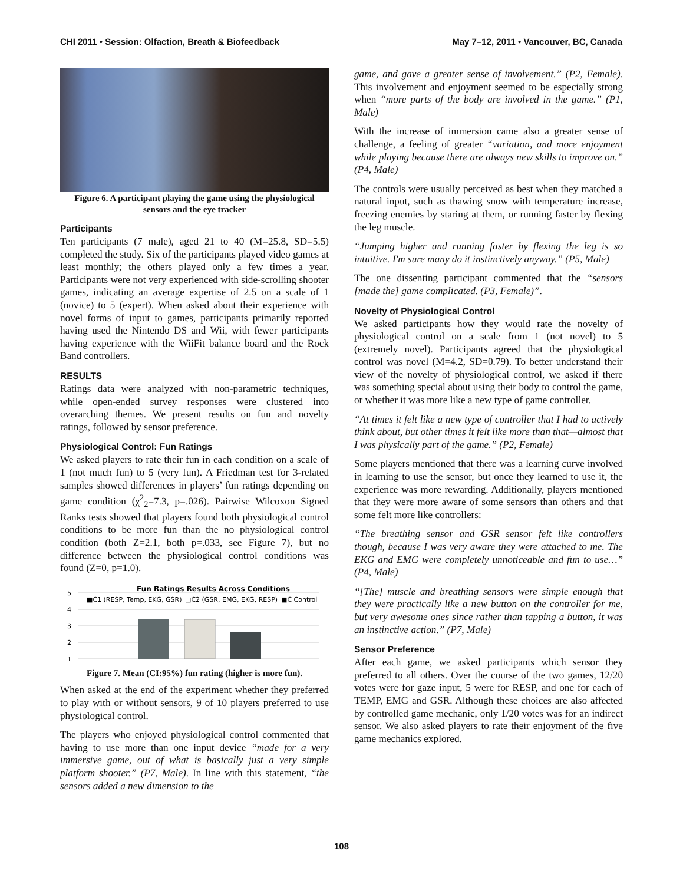CHI 2011 • Session: Olfaction, Breath & Biofeedback May 7–12, 2011 • Vancouver, BC, Canada
Figure 6. A participant playing the game using the physiological sensors and the eye tracker
Participants
Ten participants (7 male), aged 21 to 40 (M=25.8, SD=5.5) completed the study. Six of the participants played video games at least monthly; the others played only a few times a year. Participants were not very experienced with side-scrolling shooter games, indicating an average expertise of 2.5 on a scale of 1 (novice) to 5 (expert). When asked about their experience with novel forms of input to games, participants primarily reported having used the Nintendo DS and Wii, with fewer participants having experience with the WiiFit balance board and the Rock Band controllers.
RESULTS
Ratings data were analyzed with non-parametric techniques, while open-ended survey responses were clustered into overarching themes. We present results on fun and novelty ratings, followed by sensor preference.
Physiological Control: Fun Ratings
We asked players to rate their fun in each condition on a scale of 1 (not much fun) to 5 (very fun). A Friedman test for 3-related samples showed differences in players’ fun ratings depending on game condition (χ<sup>2</sup><sub>2</sub>=7.3, p=.026). Pairwise Wilcoxon Signed Ranks tests showed that players found both physiological control conditions to be more fun than the no physiological control condition (both Z=2.1, both p=.033, see Figure 7), but no difference between the physiological control conditions was found (Z=0, p=1.0).
Fun Ratings Results Across Conditions
■C1 (RESP, Temp, EKG, GSR)
□C2 (GSR, EMG, EKG, RESP)
■C Control
5
4
3
2
1
Figure 7. Mean (CI:95%) fun rating (higher is more fun).
When asked at the end of the experiment whether they preferred to play with or without sensors, 9 of 10 players preferred to use physiological control.
The players who enjoyed physiological control commented that having to use more than one input device “made for a very immersive game, out of what is basically just a very simple platform shooter.” (P7, Male). In line with this statement, “the sensors added a new dimension to the
game, and gave a greater sense of involvement.” (P2, Female). This involvement and enjoyment seemed to be especially strong when “more parts of the body are involved in the game.” (P1, Male)
With the increase of immersion came also a greater sense of challenge, a feeling of greater “variation, and more enjoyment while playing because there are always new skills to improve on.” (P4, Male)
The controls were usually perceived as best when they matched a natural input, such as thawing snow with temperature increase, freezing enemies by staring at them, or running faster by flexing the leg muscle.
“Jumping higher and running faster by flexing the leg is so intuitive. I'm sure many do it instinctively anyway.” (P5, Male)
The one dissenting participant commented that the “sensors [made the] game complicated. (P3, Female)”.
Novelty of Physiological Control
We asked participants how they would rate the novelty of physiological control on a scale from 1 (not novel) to 5 (extremely novel). Participants agreed that the physiological control was novel (M=4.2, SD=0.79). To better understand their view of the novelty of physiological control, we asked if there was something special about using their body to control the game, or whether it was more like a new type of game controller.
“At times it felt like a new type of controller that I had to actively think about, but other times it felt like more than that—almost that I was physically part of the game.” (P2, Female)
Some players mentioned that there was a learning curve involved in learning to use the sensor, but once they learned to use it, the experience was more rewarding. Additionally, players mentioned that they were more aware of some sensors than others and that some felt more like controllers:
“The breathing sensor and GSR sensor felt like controllers though, because I was very aware they were attached to me. The EKG and EMG were completely unnoticeable and fun to use…” (P4, Male)
“[The] muscle and breathing sensors were simple enough that they were practically like a new button on the controller for me, but very awesome ones since rather than tapping a button, it was an instinctive action.” (P7, Male)
Sensor Preference
After each game, we asked participants which sensor they preferred to all others. Over the course of the two games, 12/20 votes were for gaze input, 5 were for RESP, and one for each of TEMP, EMG and GSR. Although these choices are also affected by controlled game mechanic, only 1/20 votes was for an indirect sensor. We also asked players to rate their enjoyment of the five game mechanics explored.
108